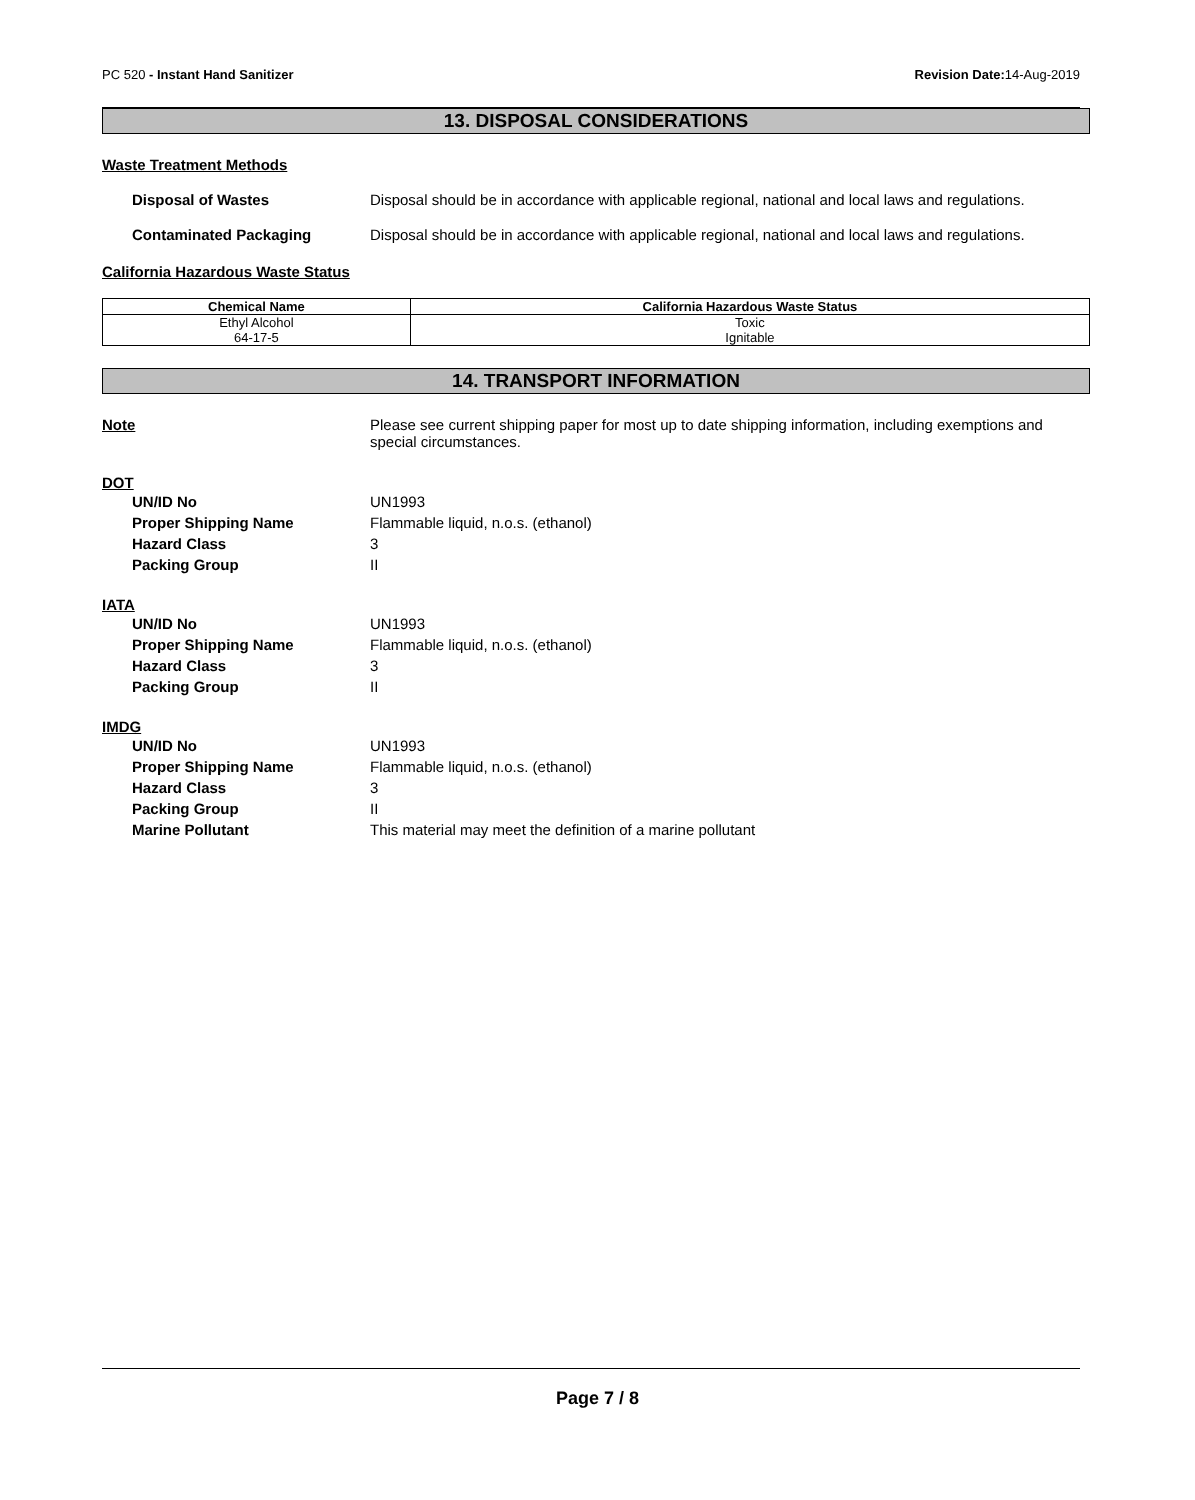PC 520 - Instant Hand Sanitizer Revision Date: 14-Aug-2019
13. DISPOSAL CONSIDERATIONS
Waste Treatment Methods
Disposal of Wastes Disposal should be in accordance with applicable regional, national and local laws and regulations.
Contaminated Packaging Disposal should be in accordance with applicable regional, national and local laws and regulations.
California Hazardous Waste Status
| Chemical Name | California Hazardous Waste Status |
| --- | --- |
| Ethyl Alcohol 64-17-5 | Toxic Ignitable |
14. TRANSPORT INFORMATION
Note Please see current shipping paper for most up to date shipping information, including exemptions and special circumstances.
DOT
UN/ID No UN1993
Proper Shipping Name Flammable liquid, n.o.s. (ethanol)
Hazard Class 3
Packing Group II
IATA
UN/ID No UN1993
Proper Shipping Name Flammable liquid, n.o.s. (ethanol)
Hazard Class 3
Packing Group II
IMDG
UN/ID No UN1993
Proper Shipping Name Flammable liquid, n.o.s. (ethanol)
Hazard Class 3
Packing Group II
Marine Pollutant This material may meet the definition of a marine pollutant
Page 7 / 8